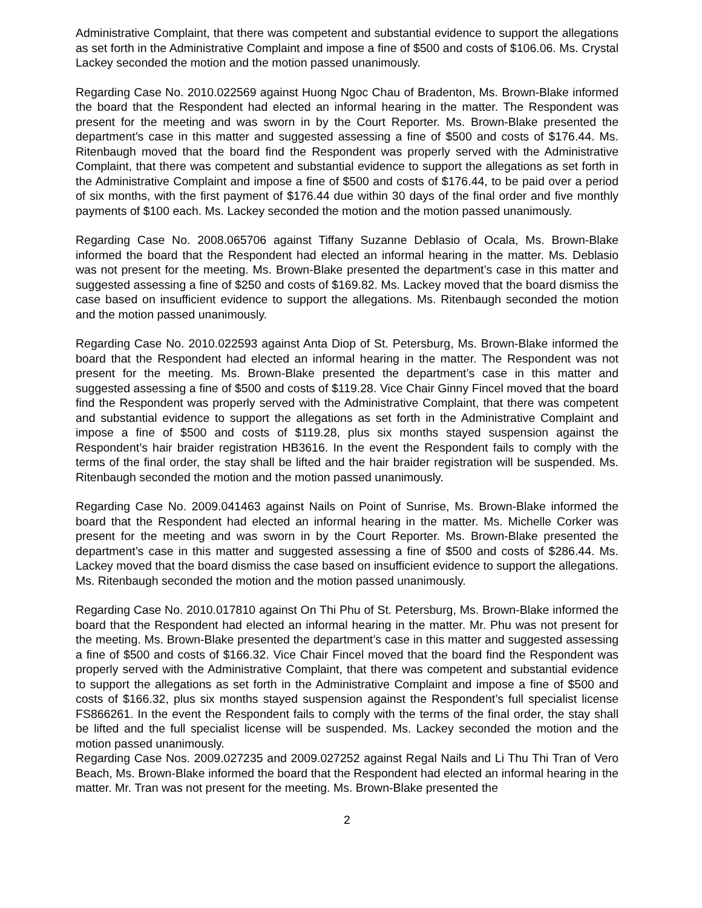Administrative Complaint, that there was competent and substantial evidence to support the allegations as set forth in the Administrative Complaint and impose a fine of $500 and costs of $106.06. Ms. Crystal Lackey seconded the motion and the motion passed unanimously.
Regarding Case No. 2010.022569 against Huong Ngoc Chau of Bradenton, Ms. Brown-Blake informed the board that the Respondent had elected an informal hearing in the matter. The Respondent was present for the meeting and was sworn in by the Court Reporter. Ms. Brown-Blake presented the department’s case in this matter and suggested assessing a fine of $500 and costs of $176.44. Ms. Ritenbaugh moved that the board find the Respondent was properly served with the Administrative Complaint, that there was competent and substantial evidence to support the allegations as set forth in the Administrative Complaint and impose a fine of $500 and costs of $176.44, to be paid over a period of six months, with the first payment of $176.44 due within 30 days of the final order and five monthly payments of $100 each. Ms. Lackey seconded the motion and the motion passed unanimously.
Regarding Case No. 2008.065706 against Tiffany Suzanne Deblasio of Ocala, Ms. Brown-Blake informed the board that the Respondent had elected an informal hearing in the matter. Ms. Deblasio was not present for the meeting. Ms. Brown-Blake presented the department’s case in this matter and suggested assessing a fine of $250 and costs of $169.82. Ms. Lackey moved that the board dismiss the case based on insufficient evidence to support the allegations. Ms. Ritenbaugh seconded the motion and the motion passed unanimously.
Regarding Case No. 2010.022593 against Anta Diop of St. Petersburg, Ms. Brown-Blake informed the board that the Respondent had elected an informal hearing in the matter. The Respondent was not present for the meeting. Ms. Brown-Blake presented the department’s case in this matter and suggested assessing a fine of $500 and costs of $119.28. Vice Chair Ginny Fincel moved that the board find the Respondent was properly served with the Administrative Complaint, that there was competent and substantial evidence to support the allegations as set forth in the Administrative Complaint and impose a fine of $500 and costs of $119.28, plus six months stayed suspension against the Respondent’s hair braider registration HB3616. In the event the Respondent fails to comply with the terms of the final order, the stay shall be lifted and the hair braider registration will be suspended. Ms. Ritenbaugh seconded the motion and the motion passed unanimously.
Regarding Case No. 2009.041463 against Nails on Point of Sunrise, Ms. Brown-Blake informed the board that the Respondent had elected an informal hearing in the matter. Ms. Michelle Corker was present for the meeting and was sworn in by the Court Reporter. Ms. Brown-Blake presented the department’s case in this matter and suggested assessing a fine of $500 and costs of $286.44. Ms. Lackey moved that the board dismiss the case based on insufficient evidence to support the allegations. Ms. Ritenbaugh seconded the motion and the motion passed unanimously.
Regarding Case No. 2010.017810 against On Thi Phu of St. Petersburg, Ms. Brown-Blake informed the board that the Respondent had elected an informal hearing in the matter. Mr. Phu was not present for the meeting. Ms. Brown-Blake presented the department’s case in this matter and suggested assessing a fine of $500 and costs of $166.32. Vice Chair Fincel moved that the board find the Respondent was properly served with the Administrative Complaint, that there was competent and substantial evidence to support the allegations as set forth in the Administrative Complaint and impose a fine of $500 and costs of $166.32, plus six months stayed suspension against the Respondent’s full specialist license FS866261. In the event the Respondent fails to comply with the terms of the final order, the stay shall be lifted and the full specialist license will be suspended. Ms. Lackey seconded the motion and the motion passed unanimously.
Regarding Case Nos. 2009.027235 and 2009.027252 against Regal Nails and Li Thu Thi Tran of Vero Beach, Ms. Brown-Blake informed the board that the Respondent had elected an informal hearing in the matter. Mr. Tran was not present for the meeting. Ms. Brown-Blake presented the
2